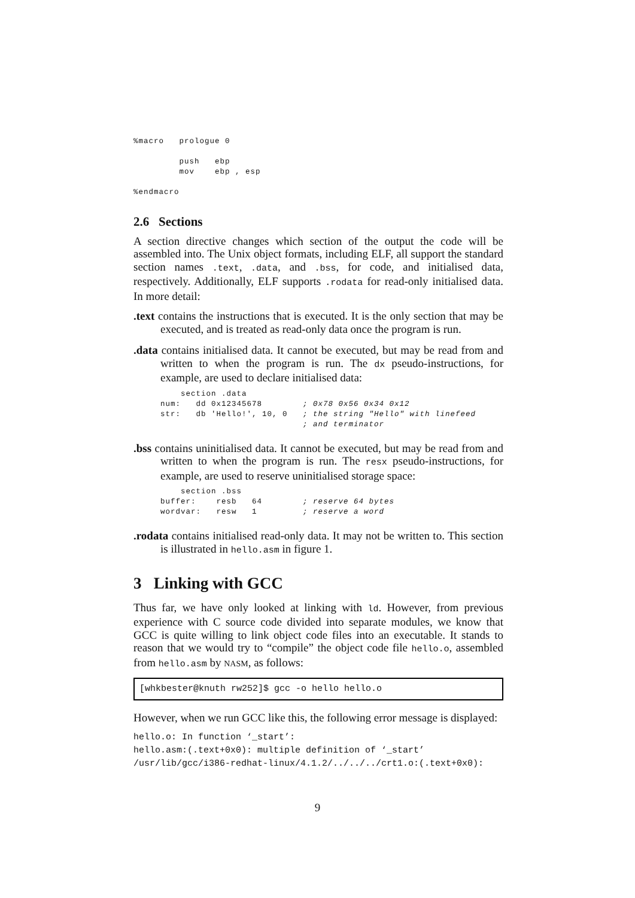%macro   prologue 0

         push   ebp
         mov    ebp , esp

%endmacro
2.6 Sections
A section directive changes which section of the output the code will be assembled into. The Unix object formats, including ELF, all support the standard section names .text, .data, and .bss, for code, and initialised data, respectively. Additionally, ELF supports .rodata for read-only initialised data. In more detail:
.text contains the instructions that is executed. It is the only section that may be executed, and is treated as read-only data once the program is run.
.data contains initialised data. It cannot be executed, but may be read from and written to when the program is run. The dx pseudo-instructions, for example, are used to declare initialised data:
    section .data
num:   dd 0x12345678        ; 0x78 0x56 0x34 0x12
str:   db 'Hello!', 10, 0   ; the string "Hello" with linefeed
                            ; and terminator
.bss contains uninitialised data. It cannot be executed, but may be read from and written to when the program is run. The resx pseudo-instructions, for example, are used to reserve uninitialised storage space:
    section .bss
buffer:    resb   64        ; reserve 64 bytes
wordvar:   resw   1         ; reserve a word
.rodata contains initialised read-only data. It may not be written to. This section is illustrated in hello.asm in figure 1.
3 Linking with GCC
Thus far, we have only looked at linking with ld. However, from previous experience with C source code divided into separate modules, we know that GCC is quite willing to link object code files into an executable. It stands to reason that we would try to “compile” the object code file hello.o, assembled from hello.asm by NASM, as follows:
[whkbester@knuth rw252]$ gcc -o hello hello.o
However, when we run GCC like this, the following error message is displayed:
hello.o: In function ‘_start’:
hello.asm:(.text+0x0): multiple definition of ‘_start’
/usr/lib/gcc/i386-redhat-linux/4.1.2/../../../crt1.o:(.text+0x0):
9